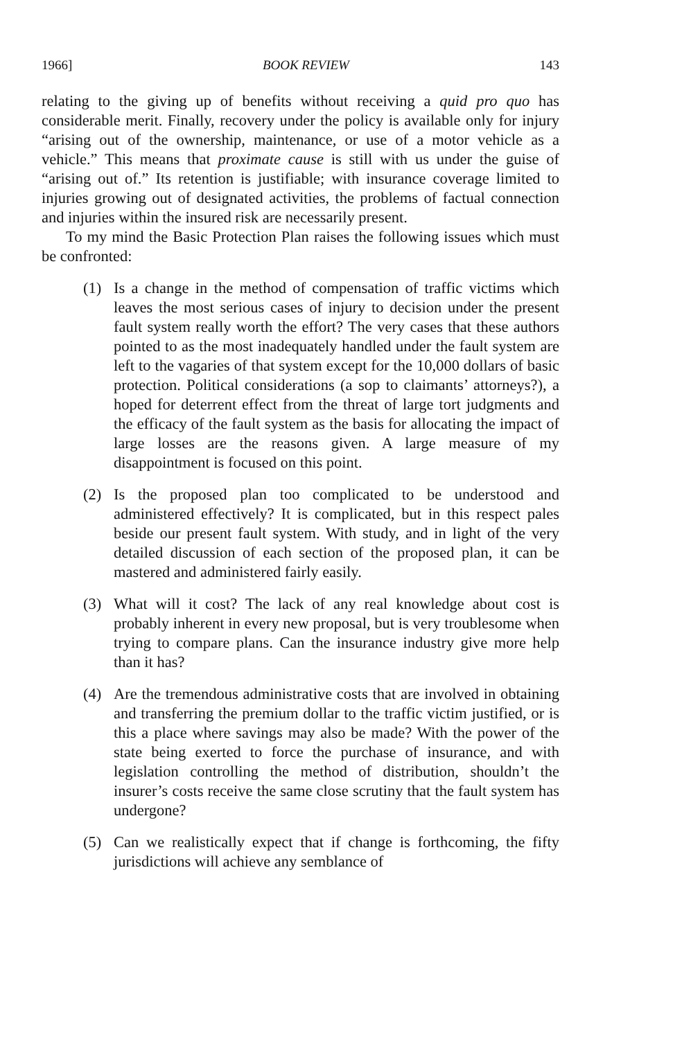1966] BOOK REVIEW 143
relating to the giving up of benefits without receiving a quid pro quo has considerable merit. Finally, recovery under the policy is available only for injury “arising out of the ownership, maintenance, or use of a motor vehicle as a vehicle.” This means that proximate cause is still with us under the guise of “arising out of.” Its retention is justifiable; with insurance coverage limited to injuries growing out of designated activities, the problems of factual connection and injuries within the insured risk are necessarily present.
To my mind the Basic Protection Plan raises the following issues which must be confronted:
(1) Is a change in the method of compensation of traffic victims which leaves the most serious cases of injury to decision under the present fault system really worth the effort? The very cases that these authors pointed to as the most inadequately handled under the fault system are left to the vagaries of that system except for the 10,000 dollars of basic protection. Political considerations (a sop to claimants’ attorneys?), a hoped for deterrent effect from the threat of large tort judgments and the efficacy of the fault system as the basis for allocating the impact of large losses are the reasons given. A large measure of my disappointment is focused on this point.
(2) Is the proposed plan too complicated to be understood and administered effectively? It is complicated, but in this respect pales beside our present fault system. With study, and in light of the very detailed discussion of each section of the proposed plan, it can be mastered and administered fairly easily.
(3) What will it cost? The lack of any real knowledge about cost is probably inherent in every new proposal, but is very troublesome when trying to compare plans. Can the insurance industry give more help than it has?
(4) Are the tremendous administrative costs that are involved in obtaining and transferring the premium dollar to the traffic victim justified, or is this a place where savings may also be made? With the power of the state being exerted to force the purchase of insurance, and with legislation controlling the method of distribution, shouldn’t the insurer’s costs receive the same close scrutiny that the fault system has undergone?
(5) Can we realistically expect that if change is forthcoming, the fifty jurisdictions will achieve any semblance of